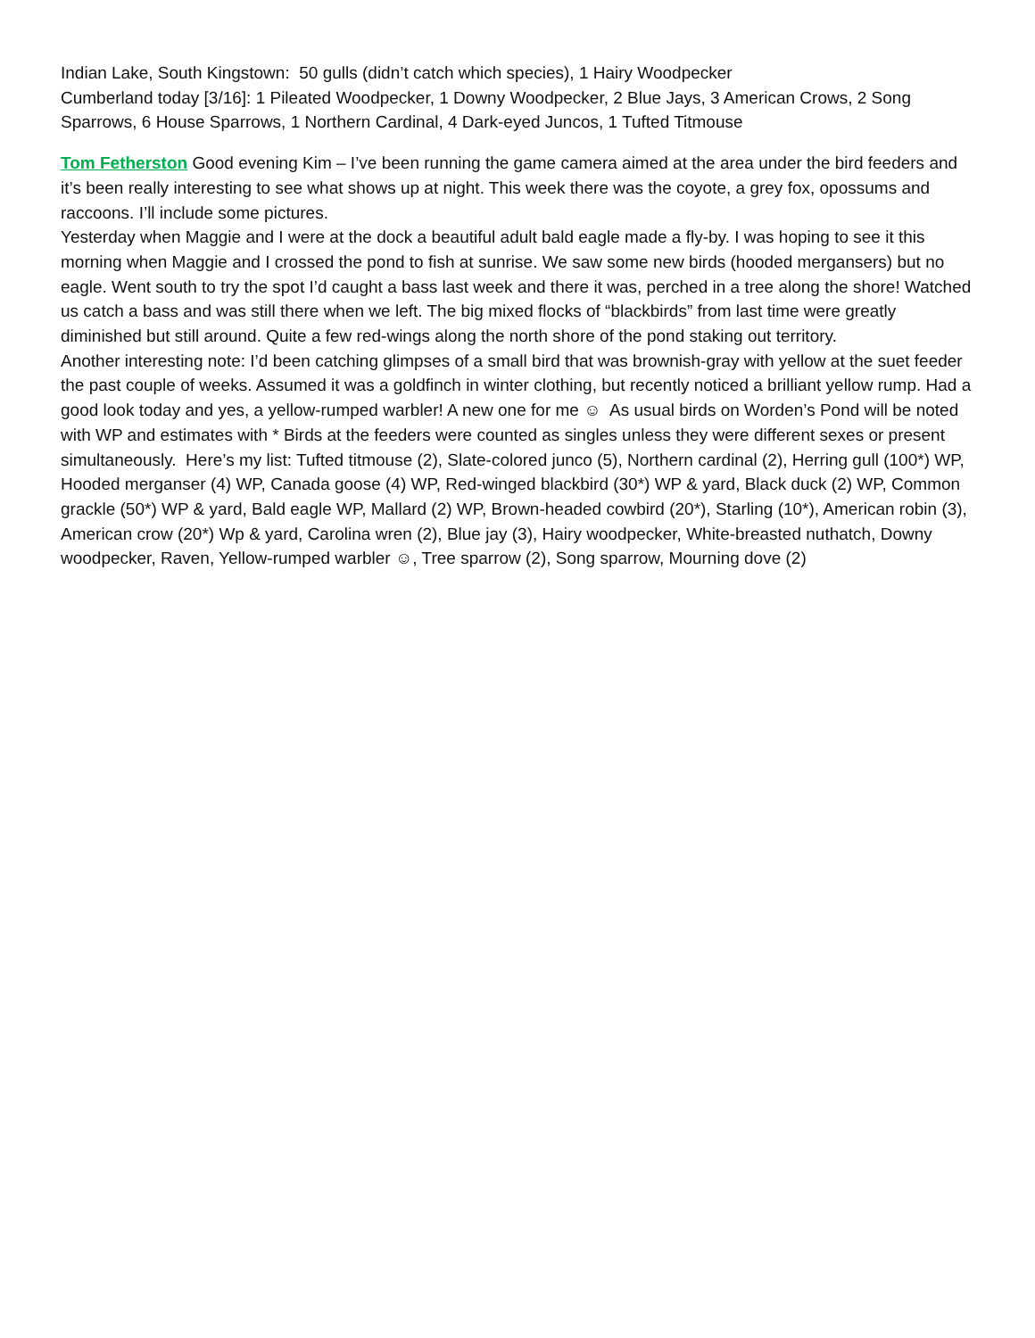Indian Lake, South Kingstown: 50 gulls (didn’t catch which species), 1 Hairy Woodpecker
Cumberland today [3/16]: 1 Pileated Woodpecker, 1 Downy Woodpecker, 2 Blue Jays, 3 American Crows, 2 Song Sparrows, 6 House Sparrows, 1 Northern Cardinal, 4 Dark-eyed Juncos, 1 Tufted Titmouse
Tom Fetherston Good evening Kim – I’ve been running the game camera aimed at the area under the bird feeders and it’s been really interesting to see what shows up at night. This week there was the coyote, a grey fox, opossums and raccoons. I’ll include some pictures.
Yesterday when Maggie and I were at the dock a beautiful adult bald eagle made a fly-by. I was hoping to see it this morning when Maggie and I crossed the pond to fish at sunrise. We saw some new birds (hooded mergansers) but no eagle. Went south to try the spot I’d caught a bass last week and there it was, perched in a tree along the shore! Watched us catch a bass and was still there when we left. The big mixed flocks of “blackbirds” from last time were greatly diminished but still around. Quite a few red-wings along the north shore of the pond staking out territory.
Another interesting note: I’d been catching glimpses of a small bird that was brownish-gray with yellow at the suet feeder the past couple of weeks. Assumed it was a goldfinch in winter clothing, but recently noticed a brilliant yellow rump. Had a good look today and yes, a yellow-rumped warbler! A new one for me ☺ As usual birds on Worden’s Pond will be noted with WP and estimates with * Birds at the feeders were counted as singles unless they were different sexes or present simultaneously. Here’s my list: Tufted titmouse (2), Slate-colored junco (5), Northern cardinal (2), Herring gull (100*) WP, Hooded merganser (4) WP, Canada goose (4) WP, Red-winged blackbird (30*) WP & yard, Black duck (2) WP, Common grackle (50*) WP & yard, Bald eagle WP, Mallard (2) WP, Brown-headed cowbird (20*), Starling (10*), American robin (3), American crow (20*) Wp & yard, Carolina wren (2), Blue jay (3), Hairy woodpecker, White-breasted nuthatch, Downy woodpecker, Raven, Yellow-rumped warbler ☺, Tree sparrow (2), Song sparrow, Mourning dove (2)